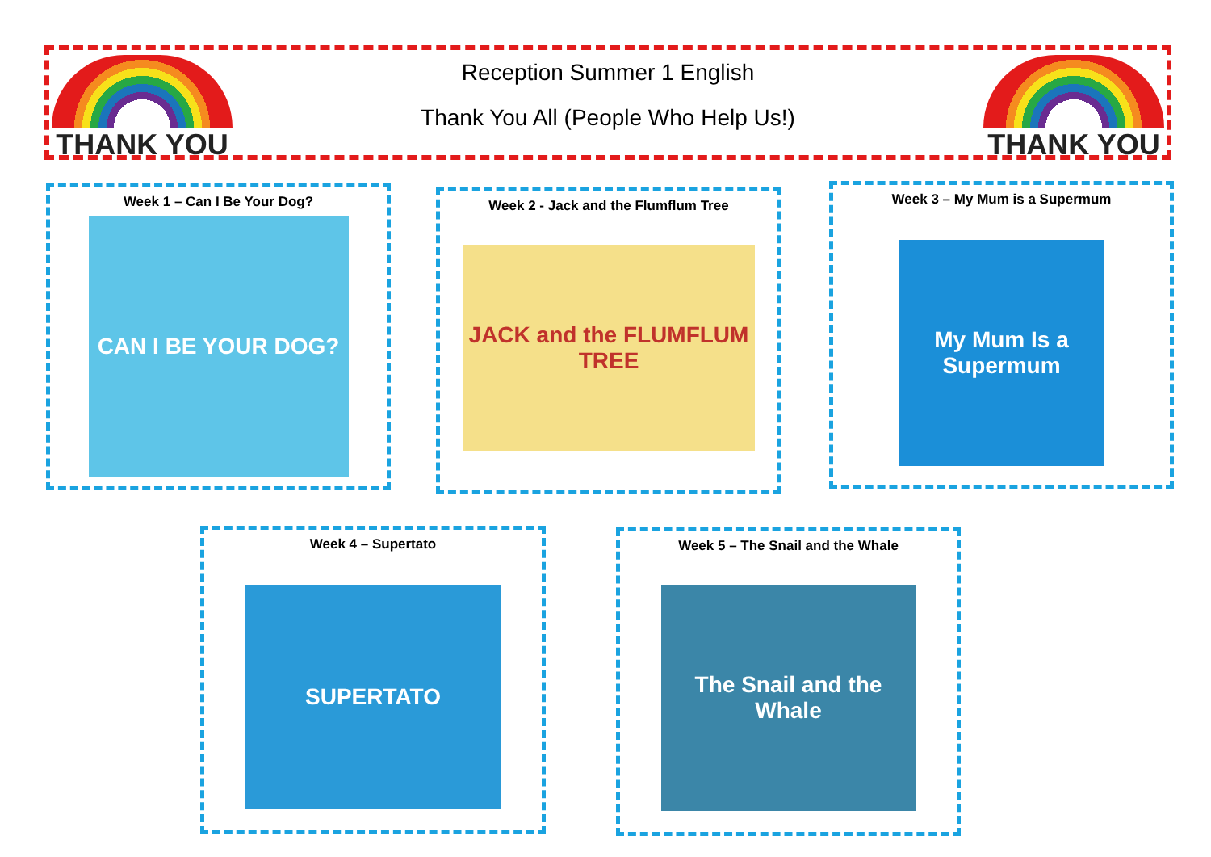THANK YOU
Reception Summer 1 English
Thank You All (People Who Help Us!)
THANK YOU
Week 1 – Can I Be Your Dog?
CAN I BE YOUR DOG?
Week 2 - Jack and the Flumflum Tree
JACK and the FLUMFLUM TREE
Week 3 – My Mum is a Supermum
My Mum Is a Supermum
Week 4 – Supertato
SUPERTATO
Week 5 – The Snail and the Whale
The Snail and the Whale